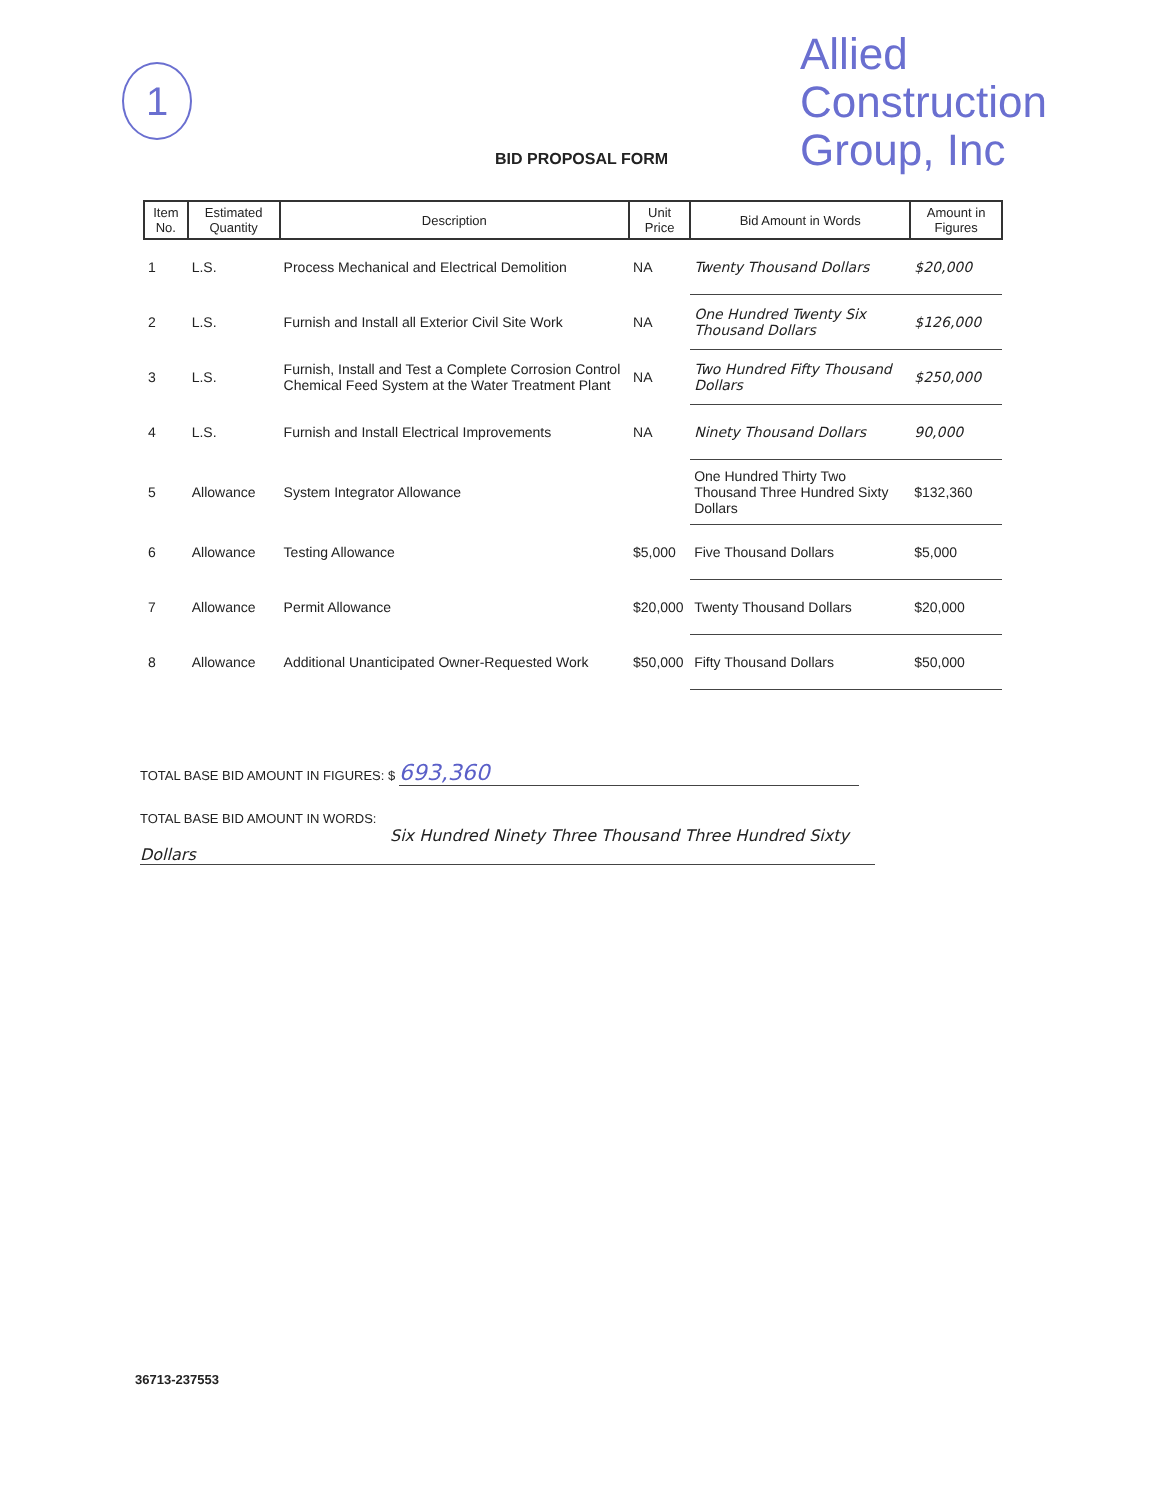1
Allied
Construction
Group, Inc
BID PROPOSAL FORM
| Item No. | Estimated Quantity | Description | Unit Price | Bid Amount in Words | Amount in Figures |
| --- | --- | --- | --- | --- | --- |
| 1 | L.S. | Process Mechanical and Electrical Demolition | NA | Twenty Thousand Dollars | $20,000 |
| 2 | L.S. | Furnish and Install all Exterior Civil Site Work | NA | One Hundred Twenty Six Thousand Dollars | $126,000 |
| 3 | L.S. | Furnish, Install and Test a Complete Corrosion Control Chemical Feed System at the Water Treatment Plant | NA | Two Hundred Fifty Thousand Dollars | $250,000 |
| 4 | L.S. | Furnish and Install Electrical Improvements | NA | Ninety Thousand Dollars | 90,000 |
| 5 | Allowance | System Integrator Allowance | | One Hundred Thirty Two Thousand Three Hundred Sixty Dollars | $132,360 |
| 6 | Allowance | Testing Allowance | $5,000 | Five Thousand Dollars | $5,000 |
| 7 | Allowance | Permit Allowance | $20,000 | Twenty Thousand Dollars | $20,000 |
| 8 | Allowance | Additional Unanticipated Owner-Requested Work | $50,000 | Fifty Thousand Dollars | $50,000 |
TOTAL BASE BID AMOUNT IN FIGURES: $ 693,360
TOTAL BASE BID AMOUNT IN WORDS:
Six Hundred Ninety Three Thousand Three Hundred Sixty
Dollars
36713-237553